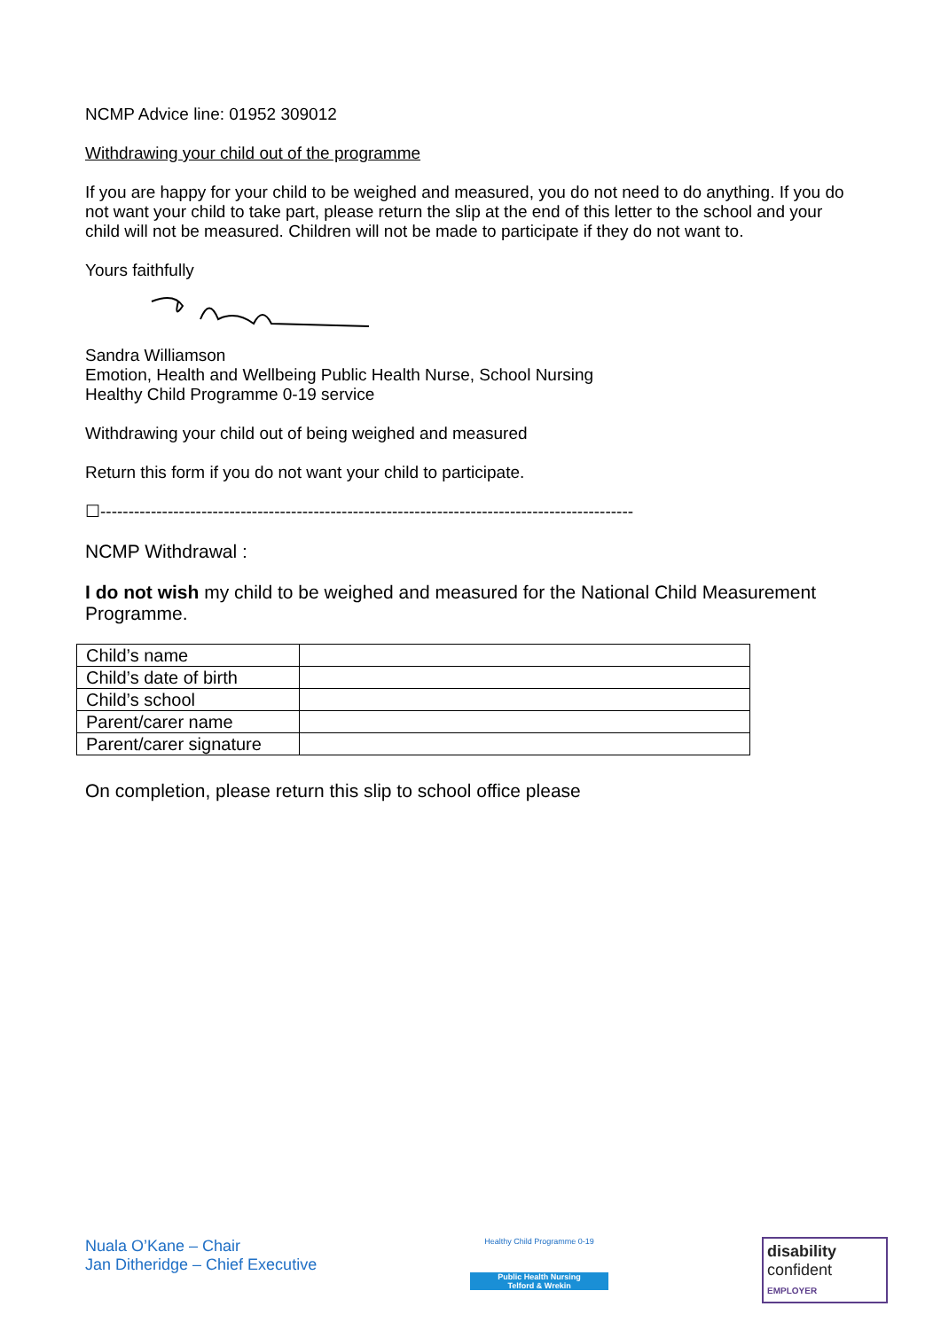NCMP Advice line: 01952 309012
Withdrawing your child out of the programme
If you are happy for your child to be weighed and measured, you do not need to do anything. If you do not want your child to take part, please return the slip at the end of this letter to the school and your child will not be measured. Children will not be made to participate if they do not want to.
Yours faithfully
Sandra Williamson
Emotion, Health and Wellbeing Public Health Nurse, School Nursing
Healthy Child Programme 0-19 service
Withdrawing your child out of being weighed and measured
Return this form if you do not want your child to participate.
☐-----------------------------------------------------------------------------------------------
NCMP Withdrawal :
I do not wish my child to be weighed and measured for the National Child Measurement Programme.
| Child’s name | |
| Child’s date of birth | |
| Child’s school | |
| Parent/carer name | |
| Parent/carer signature | |
On completion, please return this slip to school office please
Nuala O’Kane – Chair
Jan Ditheridge – Chief Executive
Healthy Child Programme 0-19
Public Health Nursing
Telford & Wrekin
disability
confident
EMPLOYER